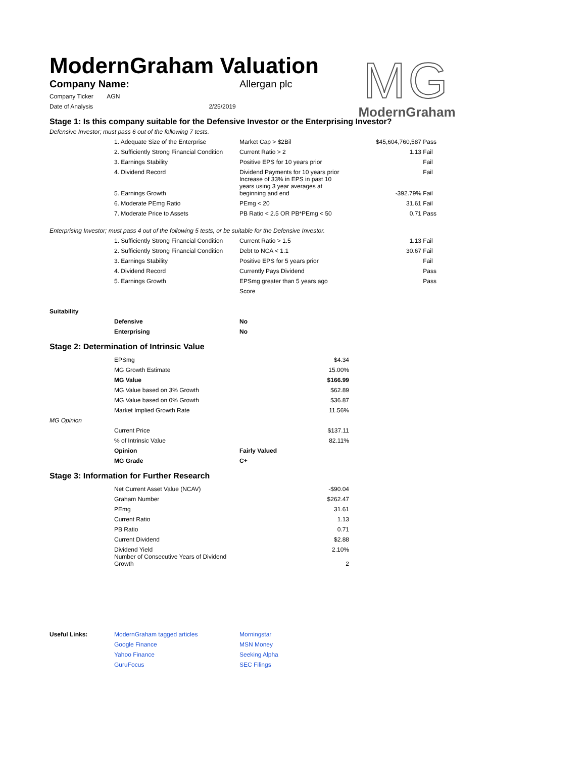ModernGraham Valuation
MG
ModernGraham
| Company Name: | Allergan plc |
| Company Ticker AGN | |
| Date of Analysis 2/25/2019 | |
Stage 1: Is this company suitable for the Defensive Investor or the Enterprising Investor?
Defensive Investor; must pass 6 out of the following 7 tests.
| | 1. Adequate Size of the Enterprise | Market Cap > $2Bil | $45,604,760,587 | Pass |
| | 2. Sufficiently Strong Financial Condition | Current Ratio > 2 | 1.13 | Fail |
| | 3. Earnings Stability | Positive EPS for 10 years prior | | Fail |
| | 4. Dividend Record | Dividend Payments for 10 years prior | | Fail |
| | 5. Earnings Growth | Increase of 33% in EPS in past 10 years using 3 year averages at beginning and end | -392.79% | Fail |
| | 6. Moderate PEmg Ratio | PEmg < 20 | 31.61 | Fail |
| | 7. Moderate Price to Assets | PB Ratio < 2.5 OR PB*PEmg < 50 | 0.71 | Pass |
Enterprising Investor; must pass 4 out of the following 5 tests, or be suitable for the Defensive Investor.
| | 1. Sufficiently Strong Financial Condition | Current Ratio > 1.5 | 1.13 | Fail |
| | 2. Sufficiently Strong Financial Condition | Debt to NCA < 1.1 | 30.67 | Fail |
| | 3. Earnings Stability | Positive EPS for 5 years prior | | Fail |
| | 4. Dividend Record | Currently Pays Dividend | | Pass |
| | 5. Earnings Growth | EPSmg greater than 5 years ago | | Pass |
| | | Score | | |
Suitability
| | Defensive | No |
| | Enterprising | No |
Stage 2: Determination of Intrinsic Value
| | EPSmg | | $4.34 |
| | MG Growth Estimate | | 15.00% |
| | MG Value | | $166.99 |
| | MG Value based on 3% Growth | | $62.89 |
| | MG Value based on 0% Growth | | $36.87 |
| | Market Implied Growth Rate | | 11.56% |
| MG Opinion | | | |
| | Current Price | | $137.11 |
| | % of Intrinsic Value | | 82.11% |
| | Opinion | Fairly Valued | |
| | MG Grade | C+ | |
Stage 3: Information for Further Research
| | Net Current Asset Value (NCAV) | | -$90.04 |
| | Graham Number | | $262.47 |
| | PEmg | | 31.61 |
| | Current Ratio | | 1.13 |
| | PB Ratio | | 0.71 |
| | Current Dividend | | $2.88 |
| | Dividend Yield | | 2.10% |
| | Number of Consecutive Years of Dividend Growth | | 2 |
| Useful Links: | ModernGraham tagged articles | Morningstar |
| | Google Finance | MSN Money |
| | Yahoo Finance | Seeking Alpha |
| | GuruFocus | SEC Filings |